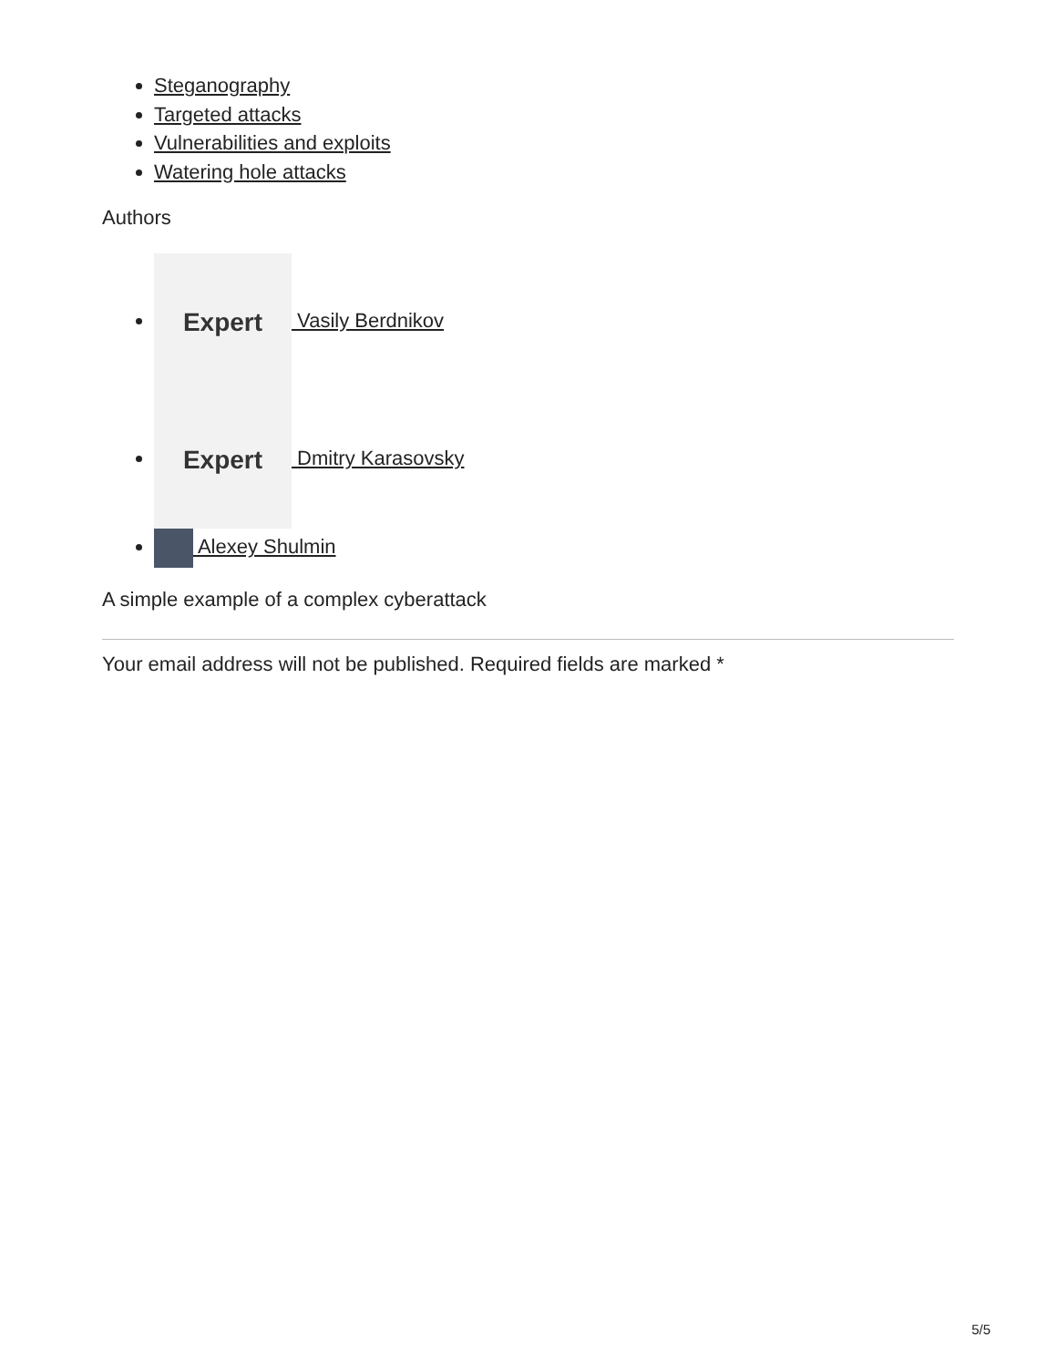Steganography
Targeted attacks
Vulnerabilities and exploits
Watering hole attacks
Authors
Expert Vasily Berdnikov
Expert Dmitry Karasovsky
Alexey Shulmin
A simple example of a complex cyberattack
Your email address will not be published. Required fields are marked *
5/5